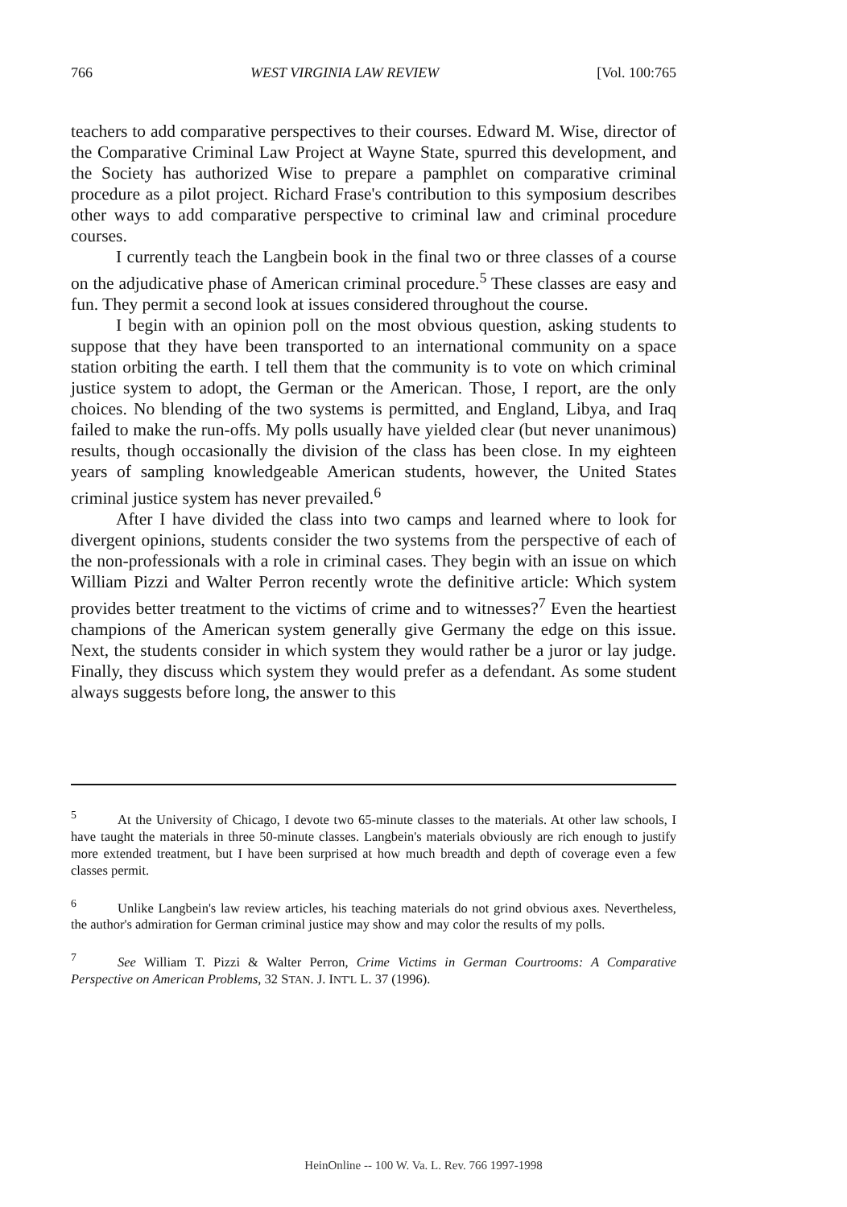766 WEST VIRGINIA LAW REVIEW [Vol. 100:765
teachers to add comparative perspectives to their courses. Edward M. Wise, director of the Comparative Criminal Law Project at Wayne State, spurred this development, and the Society has authorized Wise to prepare a pamphlet on comparative criminal procedure as a pilot project. Richard Frase's contribution to this symposium describes other ways to add comparative perspective to criminal law and criminal procedure courses.
I currently teach the Langbein book in the final two or three classes of a course on the adjudicative phase of American criminal procedure.<sup>5</sup> These classes are easy and fun. They permit a second look at issues considered throughout the course.
I begin with an opinion poll on the most obvious question, asking students to suppose that they have been transported to an international community on a space station orbiting the earth. I tell them that the community is to vote on which criminal justice system to adopt, the German or the American. Those, I report, are the only choices. No blending of the two systems is permitted, and England, Libya, and Iraq failed to make the run-offs. My polls usually have yielded clear (but never unanimous) results, though occasionally the division of the class has been close. In my eighteen years of sampling knowledgeable American students, however, the United States criminal justice system has never prevailed.<sup>6</sup>
After I have divided the class into two camps and learned where to look for divergent opinions, students consider the two systems from the perspective of each of the non-professionals with a role in criminal cases. They begin with an issue on which William Pizzi and Walter Perron recently wrote the definitive article: Which system provides better treatment to the victims of crime and to witnesses?<sup>7</sup> Even the heartiest champions of the American system generally give Germany the edge on this issue. Next, the students consider in which system they would rather be a juror or lay judge. Finally, they discuss which system they would prefer as a defendant. As some student always suggests before long, the answer to this
<sup>5</sup> At the University of Chicago, I devote two 65-minute classes to the materials. At other law schools, I have taught the materials in three 50-minute classes. Langbein's materials obviously are rich enough to justify more extended treatment, but I have been surprised at how much breadth and depth of coverage even a few classes permit.
<sup>6</sup> Unlike Langbein's law review articles, his teaching materials do not grind obvious axes. Nevertheless, the author's admiration for German criminal justice may show and may color the results of my polls.
<sup>7</sup> See William T. Pizzi & Walter Perron, Crime Victims in German Courtrooms: A Comparative Perspective on American Problems, 32 STAN. J. INT'L L. 37 (1996).
HeinOnline -- 100 W. Va. L. Rev. 766 1997-1998